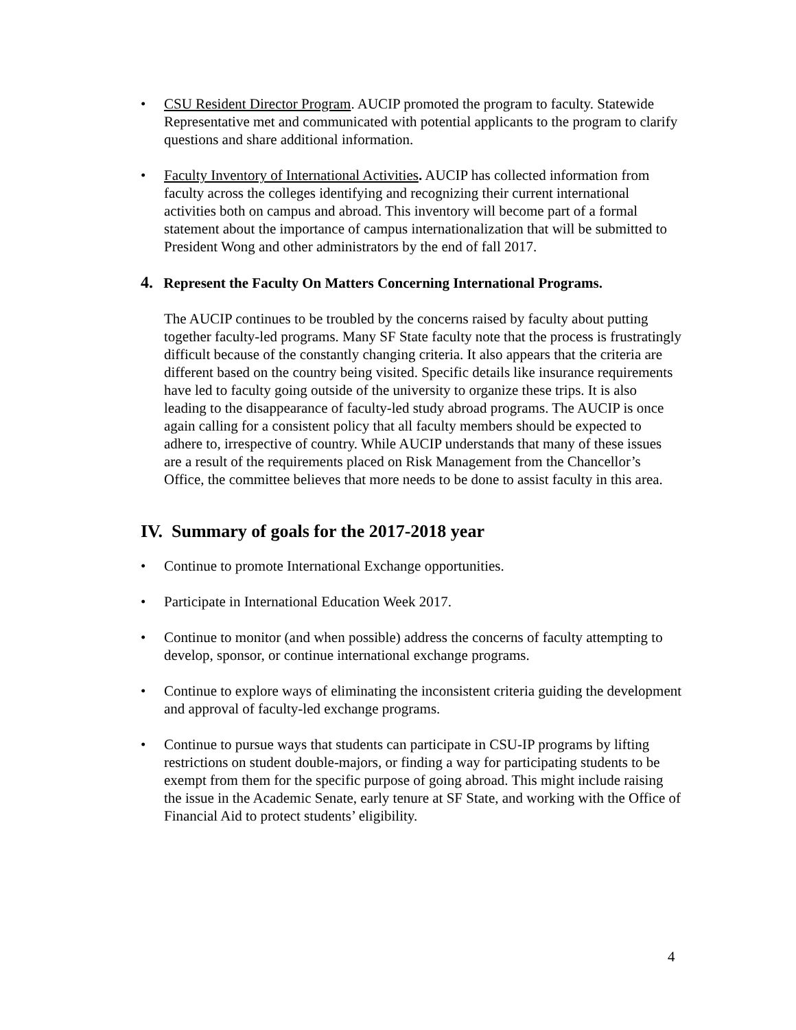• CSU Resident Director Program. AUCIP promoted the program to faculty. Statewide Representative met and communicated with potential applicants to the program to clarify questions and share additional information.
• Faculty Inventory of International Activities. AUCIP has collected information from faculty across the colleges identifying and recognizing their current international activities both on campus and abroad. This inventory will become part of a formal statement about the importance of campus internationalization that will be submitted to President Wong and other administrators by the end of fall 2017.
4. Represent the Faculty On Matters Concerning International Programs.
The AUCIP continues to be troubled by the concerns raised by faculty about putting together faculty-led programs. Many SF State faculty note that the process is frustratingly difficult because of the constantly changing criteria. It also appears that the criteria are different based on the country being visited. Specific details like insurance requirements have led to faculty going outside of the university to organize these trips. It is also leading to the disappearance of faculty-led study abroad programs. The AUCIP is once again calling for a consistent policy that all faculty members should be expected to adhere to, irrespective of country. While AUCIP understands that many of these issues are a result of the requirements placed on Risk Management from the Chancellor’s Office, the committee believes that more needs to be done to assist faculty in this area.
IV. Summary of goals for the 2017-2018 year
• Continue to promote International Exchange opportunities.
• Participate in International Education Week 2017.
• Continue to monitor (and when possible) address the concerns of faculty attempting to develop, sponsor, or continue international exchange programs.
• Continue to explore ways of eliminating the inconsistent criteria guiding the development and approval of faculty-led exchange programs.
• Continue to pursue ways that students can participate in CSU-IP programs by lifting restrictions on student double-majors, or finding a way for participating students to be exempt from them for the specific purpose of going abroad. This might include raising the issue in the Academic Senate, early tenure at SF State, and working with the Office of Financial Aid to protect students’ eligibility.
4